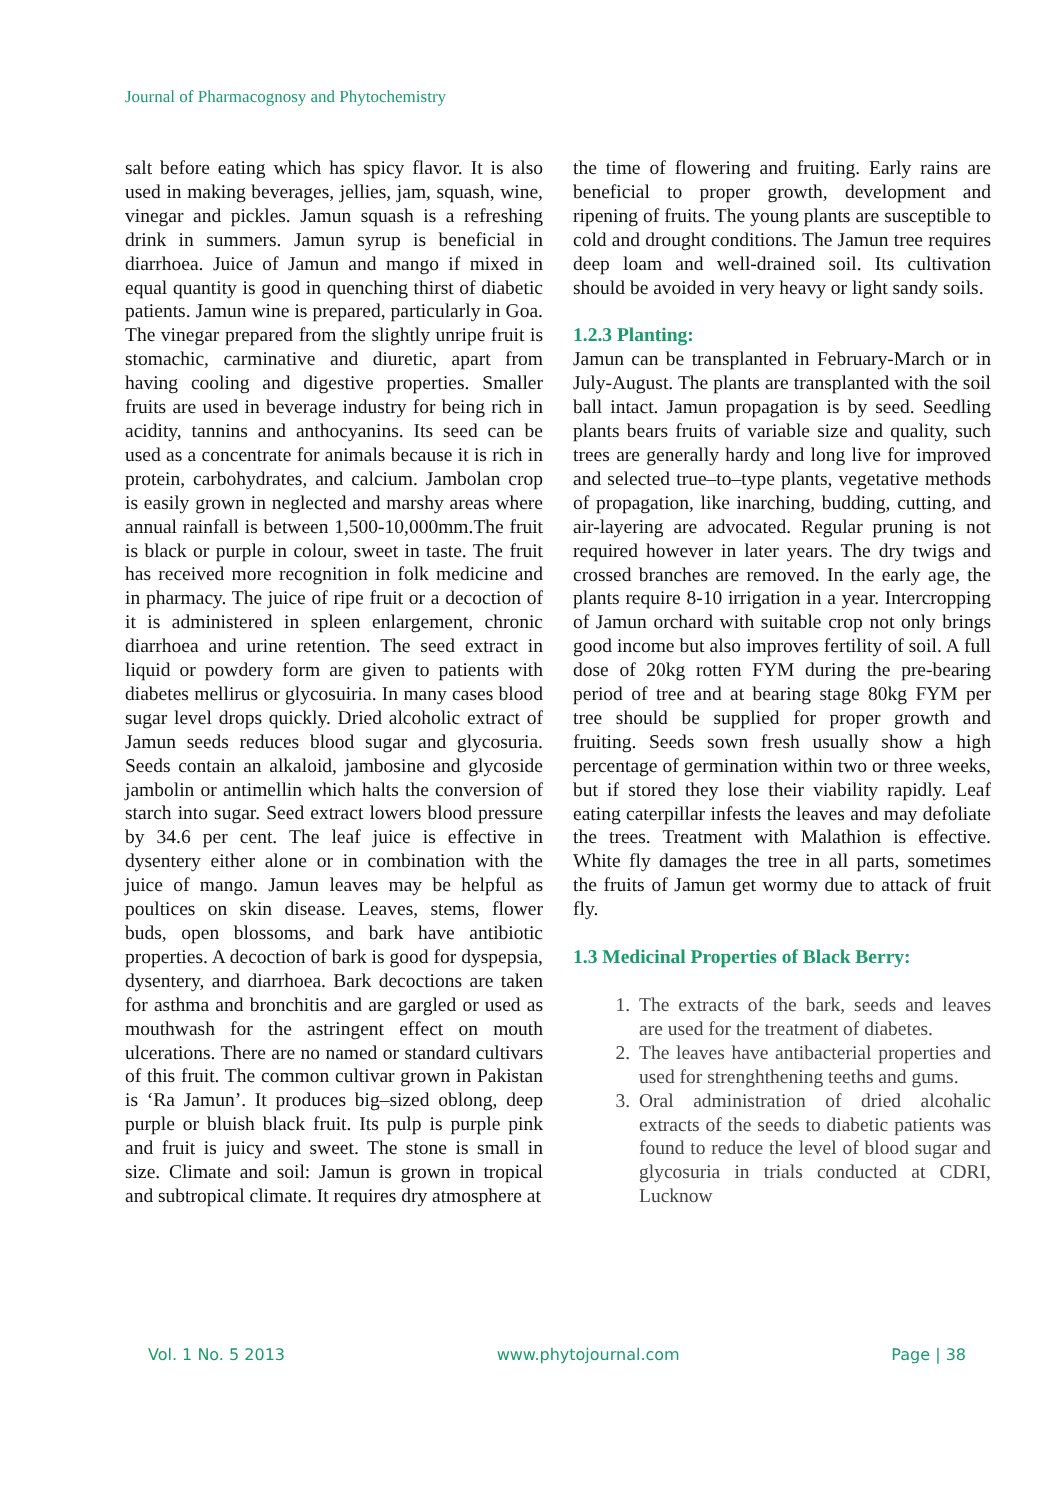Journal of Pharmacognosy and Phytochemistry
salt before eating which has spicy flavor. It is also used in making beverages, jellies, jam, squash, wine, vinegar and pickles. Jamun squash is a refreshing drink in summers. Jamun syrup is beneficial in diarrhoea. Juice of Jamun and mango if mixed in equal quantity is good in quenching thirst of diabetic patients. Jamun wine is prepared, particularly in Goa. The vinegar prepared from the slightly unripe fruit is stomachic, carminative and diuretic, apart from having cooling and digestive properties. Smaller fruits are used in beverage industry for being rich in acidity, tannins and anthocyanins. Its seed can be used as a concentrate for animals because it is rich in protein, carbohydrates, and calcium. Jambolan crop is easily grown in neglected and marshy areas where annual rainfall is between 1,500-10,000mm.The fruit is black or purple in colour, sweet in taste. The fruit has received more recognition in folk medicine and in pharmacy. The juice of ripe fruit or a decoction of it is administered in spleen enlargement, chronic diarrhoea and urine retention. The seed extract in liquid or powdery form are given to patients with diabetes mellirus or glycosuiria. In many cases blood sugar level drops quickly. Dried alcoholic extract of Jamun seeds reduces blood sugar and glycosuria. Seeds contain an alkaloid, jambosine and glycoside jambolin or antimellin which halts the conversion of starch into sugar. Seed extract lowers blood pressure by 34.6 per cent. The leaf juice is effective in dysentery either alone or in combination with the juice of mango. Jamun leaves may be helpful as poultices on skin disease. Leaves, stems, flower buds, open blossoms, and bark have antibiotic properties. A decoction of bark is good for dyspepsia, dysentery, and diarrhoea. Bark decoctions are taken for asthma and bronchitis and are gargled or used as mouthwash for the astringent effect on mouth ulcerations. There are no named or standard cultivars of this fruit. The common cultivar grown in Pakistan is ‘Ra Jamun’. It produces big–sized oblong, deep purple or bluish black fruit. Its pulp is purple pink and fruit is juicy and sweet. The stone is small in size. Climate and soil: Jamun is grown in tropical and subtropical climate. It requires dry atmosphere at
the time of flowering and fruiting. Early rains are beneficial to proper growth, development and ripening of fruits. The young plants are susceptible to cold and drought conditions. The Jamun tree requires deep loam and well-drained soil. Its cultivation should be avoided in very heavy or light sandy soils.
1.2.3 Planting:
Jamun can be transplanted in February-March or in July-August. The plants are transplanted with the soil ball intact. Jamun propagation is by seed. Seedling plants bears fruits of variable size and quality, such trees are generally hardy and long live for improved and selected true–to–type plants, vegetative methods of propagation, like inarching, budding, cutting, and air-layering are advocated. Regular pruning is not required however in later years. The dry twigs and crossed branches are removed. In the early age, the plants require 8-10 irrigation in a year. Intercropping of Jamun orchard with suitable crop not only brings good income but also improves fertility of soil. A full dose of 20kg rotten FYM during the pre-bearing period of tree and at bearing stage 80kg FYM per tree should be supplied for proper growth and fruiting. Seeds sown fresh usually show a high percentage of germination within two or three weeks, but if stored they lose their viability rapidly. Leaf eating caterpillar infests the leaves and may defoliate the trees. Treatment with Malathion is effective. White fly damages the tree in all parts, sometimes the fruits of Jamun get wormy due to attack of fruit fly.
1.3 Medicinal Properties of Black Berry:
1. The extracts of the bark, seeds and leaves are used for the treatment of diabetes.
2. The leaves have antibacterial properties and used for strenghthening teeths and gums.
3. Oral administration of dried alcohalic extracts of the seeds to diabetic patients was found to reduce the level of blood sugar and glycosuria in trials conducted at CDRI, Lucknow
Vol. 1 No. 5 2013 www.phytojournal.com Page | 38